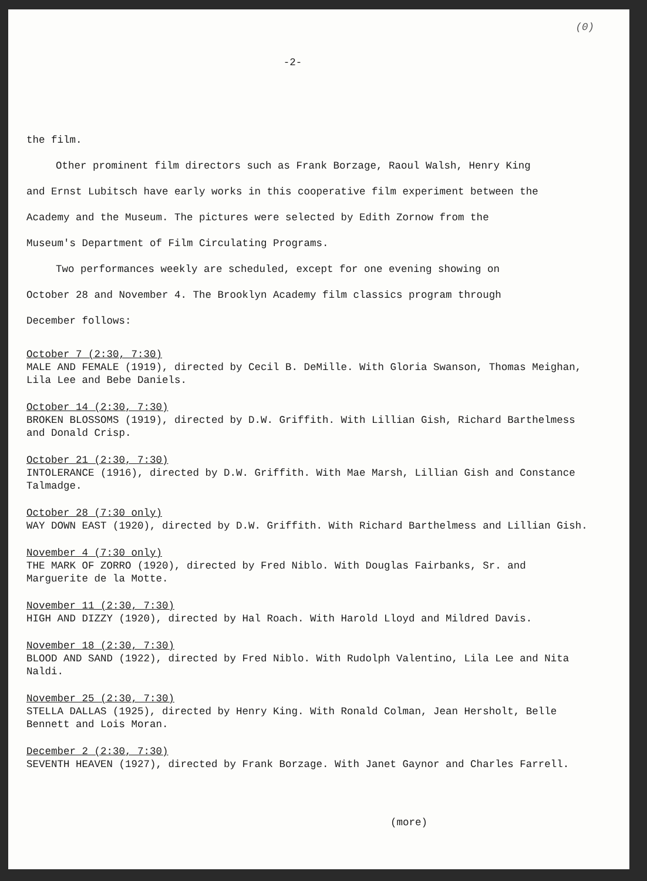(0)
-2-
the film.
Other prominent film directors such as Frank Borzage, Raoul Walsh, Henry King
and Ernst Lubitsch have early works in this cooperative film experiment between the
Academy and the Museum. The pictures were selected by Edith Zornow from the
Museum's Department of Film Circulating Programs.
Two performances weekly are scheduled, except for one evening showing on
October 28 and November 4. The Brooklyn Academy film classics program through
December follows:
October 7 (2:30, 7:30)
MALE AND FEMALE (1919), directed by Cecil B. DeMille. With Gloria Swanson, Thomas Meighan, Lila Lee and Bebe Daniels.
October 14 (2:30, 7:30)
BROKEN BLOSSOMS (1919), directed by D.W. Griffith. With Lillian Gish, Richard Barthelmess and Donald Crisp.
October 21 (2:30, 7:30)
INTOLERANCE (1916), directed by D.W. Griffith. With Mae Marsh, Lillian Gish and Constance Talmadge.
October 28 (7:30 only)
WAY DOWN EAST (1920), directed by D.W. Griffith. With Richard Barthelmess and Lillian Gish.
November 4 (7:30 only)
THE MARK OF ZORRO (1920), directed by Fred Niblo. With Douglas Fairbanks, Sr. and Marguerite de la Motte.
November 11 (2:30, 7:30)
HIGH AND DIZZY (1920), directed by Hal Roach. With Harold Lloyd and Mildred Davis.
November 18 (2:30, 7:30)
BLOOD AND SAND (1922), directed by Fred Niblo. With Rudolph Valentino, Lila Lee and Nita Naldi.
November 25 (2:30, 7:30)
STELLA DALLAS (1925), directed by Henry King. With Ronald Colman, Jean Hersholt, Belle Bennett and Lois Moran.
December 2 (2:30, 7:30)
SEVENTH HEAVEN (1927), directed by Frank Borzage. With Janet Gaynor and Charles Farrell.
(more)